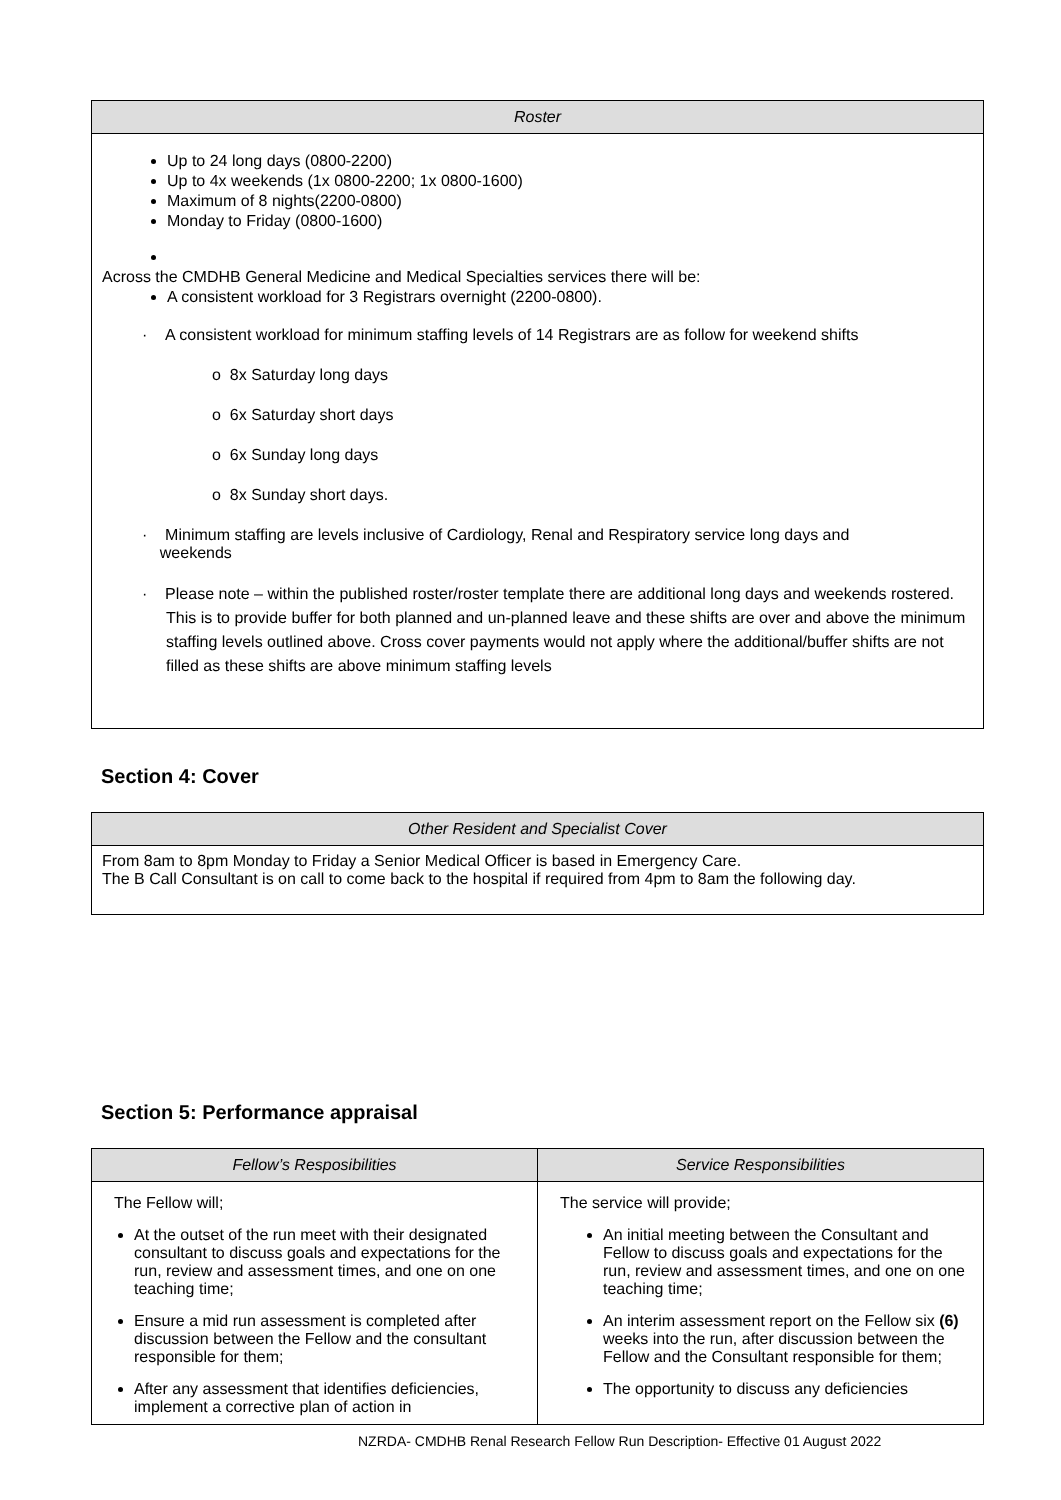| Roster |
| --- |
| Up to 24 long days (0800-2200) Up to 4x weekends (1x 0800-2200; 1x 0800-1600) Maximum of 8 nights(2200-0800) Monday to Friday (0800-1600) Across the CMDHB General Medicine and Medical Specialties services there will be: A consistent workload for 3 Registrars overnight (2200-0800). · A consistent workload for minimum staffing levels of 14 Registrars are as follow for weekend shifts o 8x Saturday long days o 6x Saturday short days o 6x Sunday long days o 8x Sunday short days. · Minimum staffing are levels inclusive of Cardiology, Renal and Respiratory service long days and weekends · Please note – within the published roster/roster template there are additional long days and weekends rostered. This is to provide buffer for both planned and un-planned leave and these shifts are over and above the minimum staffing levels outlined above. Cross cover payments would not apply where the additional/buffer shifts are not filled as these shifts are above minimum staffing levels |
Section 4: Cover
| Other Resident and Specialist Cover |
| --- |
| From 8am to 8pm Monday to Friday a Senior Medical Officer is based in Emergency Care. The B Call Consultant is on call to come back to the hospital if required from 4pm to 8am the following day. |
Section 5: Performance appraisal
| Fellow’s Resposibilities | Service Responsibilities |
| --- | --- |
| The Fellow will; At the outset of the run meet with their designated consultant to discuss goals and expectations for the run, review and assessment times, and one on one teaching time; Ensure a mid run assessment is completed after discussion between the Fellow and the consultant responsible for them; After any assessment that identifies deficiencies, implement a corrective plan of action in | The service will provide; An initial meeting between the Consultant and Fellow to discuss goals and expectations for the run, review and assessment times, and one on one teaching time; An interim assessment report on the Fellow six (6) weeks into the run, after discussion between the Fellow and the Consultant responsible for them; The opportunity to discuss any deficiencies |
NZRDA- CMDHB Renal Research Fellow Run Description- Effective 01 August 2022